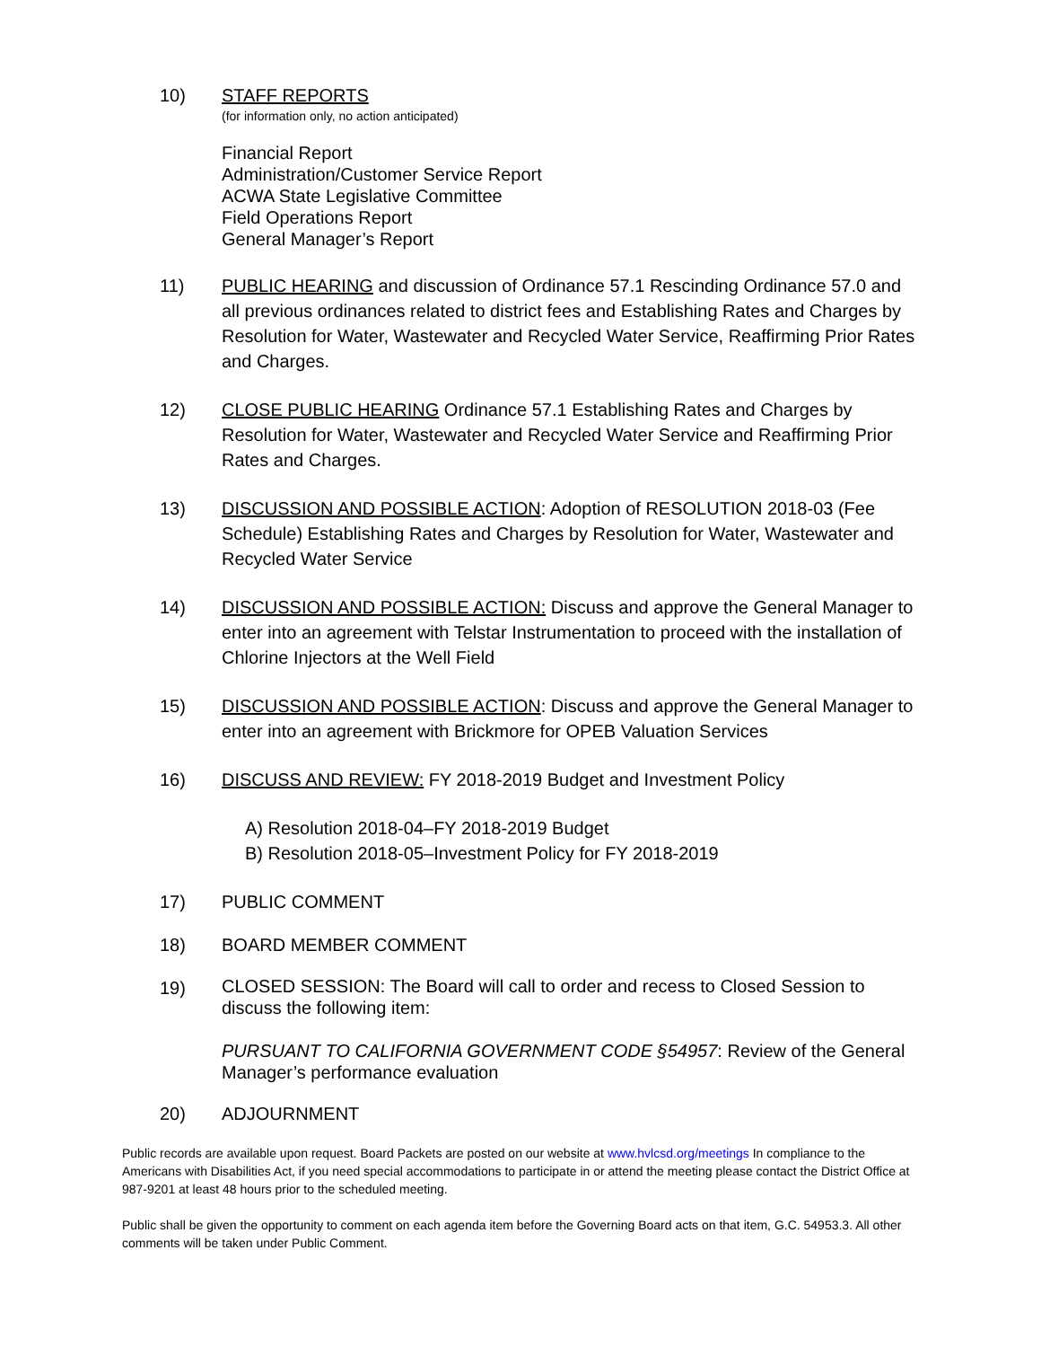10) STAFF REPORTS
(for information only, no action anticipated)
Financial Report
Administration/Customer Service Report
ACWA State Legislative Committee
Field Operations Report
General Manager’s Report
11) PUBLIC HEARING and discussion of Ordinance 57.1 Rescinding Ordinance 57.0 and all previous ordinances related to district fees and Establishing Rates and Charges by Resolution for Water, Wastewater and Recycled Water Service, Reaffirming Prior Rates and Charges.
12) CLOSE PUBLIC HEARING Ordinance 57.1 Establishing Rates and Charges by Resolution for Water, Wastewater and Recycled Water Service and Reaffirming Prior Rates and Charges.
13) DISCUSSION AND POSSIBLE ACTION: Adoption of RESOLUTION 2018-03 (Fee Schedule) Establishing Rates and Charges by Resolution for Water, Wastewater and Recycled Water Service
14) DISCUSSION AND POSSIBLE ACTION: Discuss and approve the General Manager to enter into an agreement with Telstar Instrumentation to proceed with the installation of Chlorine Injectors at the Well Field
15) DISCUSSION AND POSSIBLE ACTION: Discuss and approve the General Manager to enter into an agreement with Brickmore for OPEB Valuation Services
16) DISCUSS AND REVIEW: FY 2018-2019 Budget and Investment Policy
A) Resolution 2018-04–FY 2018-2019 Budget
B) Resolution 2018-05–Investment Policy for FY 2018-2019
17) PUBLIC COMMENT
18) BOARD MEMBER COMMENT
19)
CLOSED SESSION: The Board will call to order and recess to Closed Session to discuss the following item:
PURSUANT TO CALIFORNIA GOVERNMENT CODE §54957: Review of the General Manager’s performance evaluation
20) ADJOURNMENT
Public records are available upon request. Board Packets are posted on our website at www.hvlcsd.org/meetings In compliance to the Americans with Disabilities Act, if you need special accommodations to participate in or attend the meeting please contact the District Office at 987-9201 at least 48 hours prior to the scheduled meeting.
Public shall be given the opportunity to comment on each agenda item before the Governing Board acts on that item, G.C. 54953.3. All other comments will be taken under Public Comment.